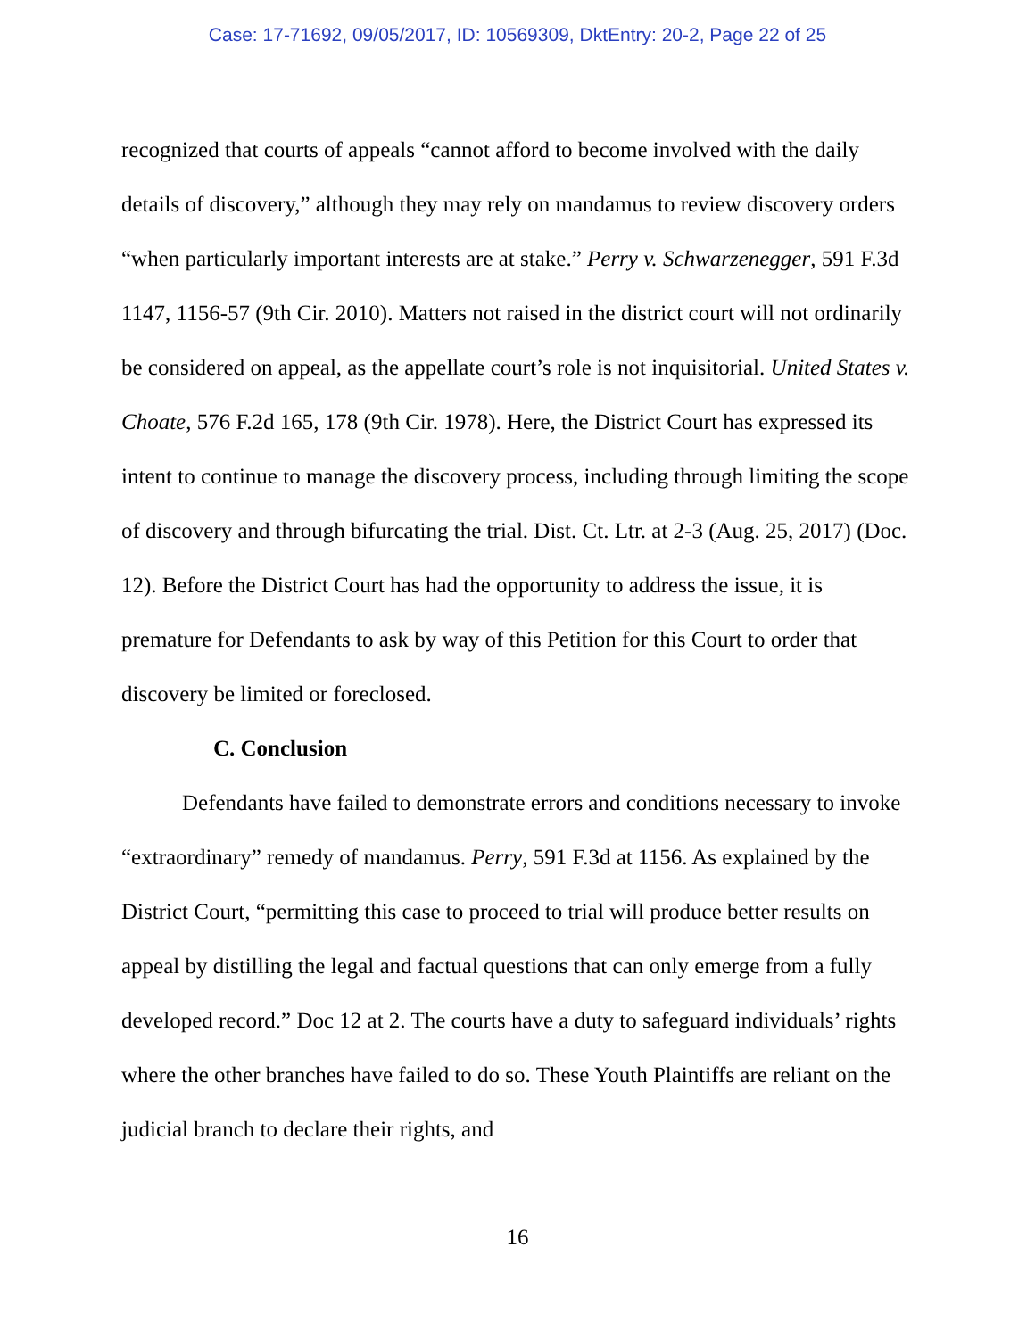Case: 17-71692, 09/05/2017, ID: 10569309, DktEntry: 20-2, Page 22 of 25
recognized that courts of appeals “cannot afford to become involved with the daily details of discovery,” although they may rely on mandamus to review discovery orders “when particularly important interests are at stake.” Perry v. Schwarzenegger, 591 F.3d 1147, 1156-57 (9th Cir. 2010). Matters not raised in the district court will not ordinarily be considered on appeal, as the appellate court’s role is not inquisitorial. United States v. Choate, 576 F.2d 165, 178 (9th Cir. 1978). Here, the District Court has expressed its intent to continue to manage the discovery process, including through limiting the scope of discovery and through bifurcating the trial. Dist. Ct. Ltr. at 2-3 (Aug. 25, 2017) (Doc. 12). Before the District Court has had the opportunity to address the issue, it is premature for Defendants to ask by way of this Petition for this Court to order that discovery be limited or foreclosed.
C. Conclusion
Defendants have failed to demonstrate errors and conditions necessary to invoke “extraordinary” remedy of mandamus. Perry, 591 F.3d at 1156. As explained by the District Court, “permitting this case to proceed to trial will produce better results on appeal by distilling the legal and factual questions that can only emerge from a fully developed record.” Doc 12 at 2. The courts have a duty to safeguard individuals’ rights where the other branches have failed to do so. These Youth Plaintiffs are reliant on the judicial branch to declare their rights, and
16